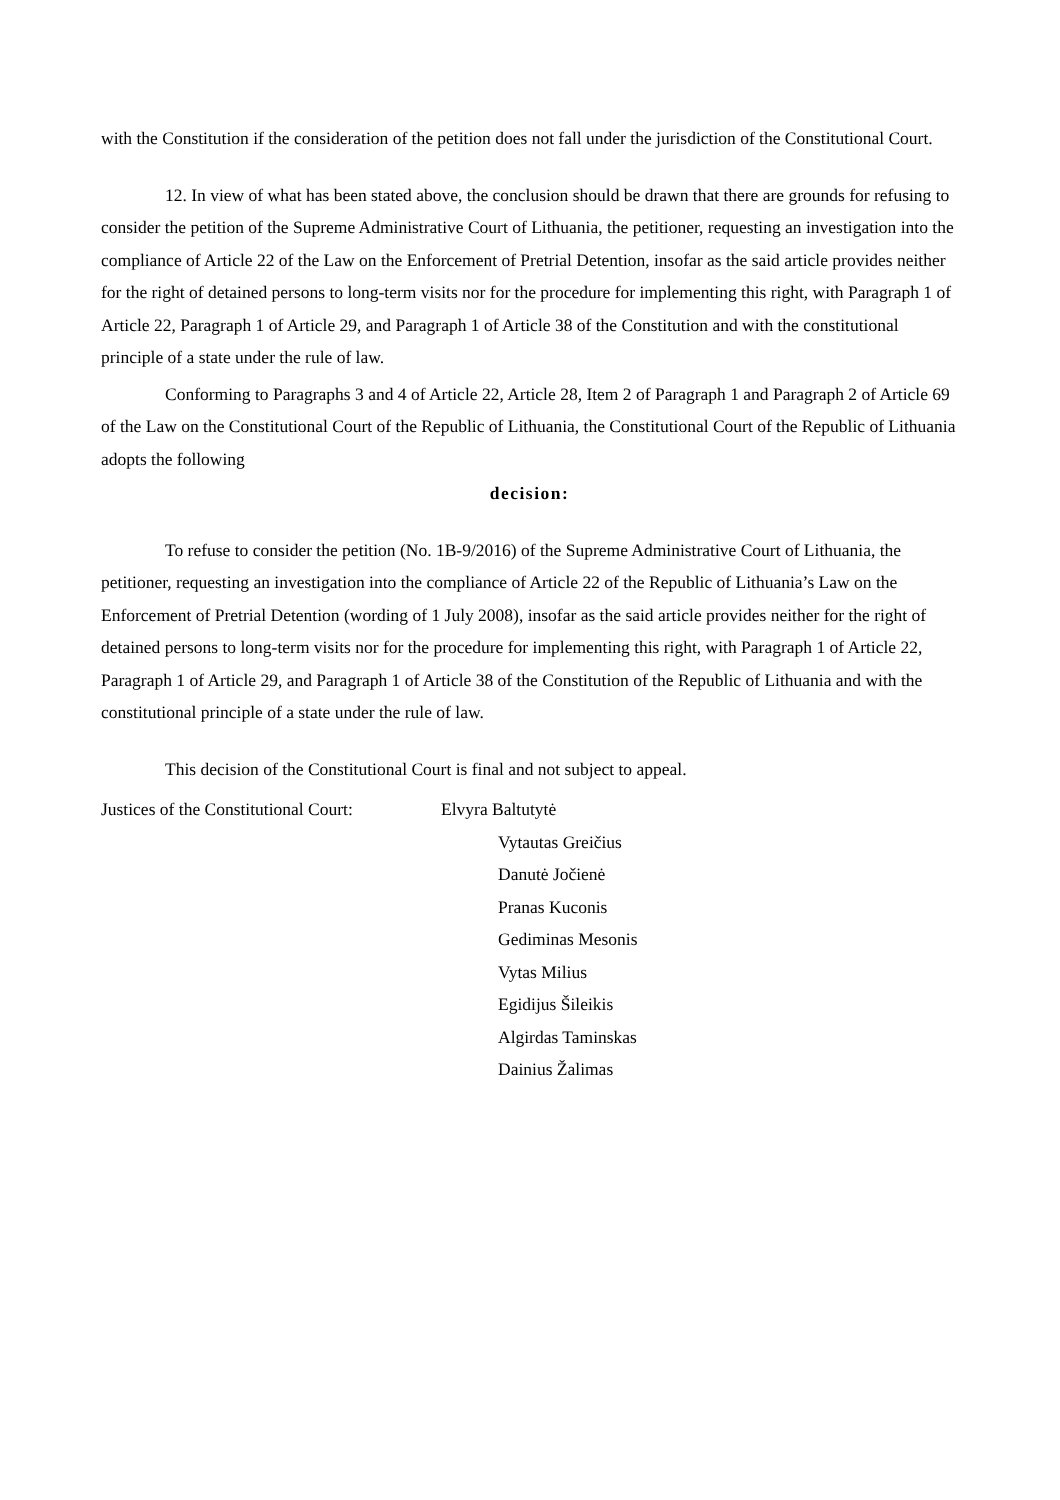with the Constitution if the consideration of the petition does not fall under the jurisdiction of the Constitutional Court.
12. In view of what has been stated above, the conclusion should be drawn that there are grounds for refusing to consider the petition of the Supreme Administrative Court of Lithuania, the petitioner, requesting an investigation into the compliance of Article 22 of the Law on the Enforcement of Pretrial Detention, insofar as the said article provides neither for the right of detained persons to long-term visits nor for the procedure for implementing this right, with Paragraph 1 of Article 22, Paragraph 1 of Article 29, and Paragraph 1 of Article 38 of the Constitution and with the constitutional principle of a state under the rule of law.
Conforming to Paragraphs 3 and 4 of Article 22, Article 28, Item 2 of Paragraph 1 and Paragraph 2 of Article 69 of the Law on the Constitutional Court of the Republic of Lithuania, the Constitutional Court of the Republic of Lithuania adopts the following
decision:
To refuse to consider the petition (No. 1B-9/2016) of the Supreme Administrative Court of Lithuania, the petitioner, requesting an investigation into the compliance of Article 22 of the Republic of Lithuania’s Law on the Enforcement of Pretrial Detention (wording of 1 July 2008), insofar as the said article provides neither for the right of detained persons to long-term visits nor for the procedure for implementing this right, with Paragraph 1 of Article 22, Paragraph 1 of Article 29, and Paragraph 1 of Article 38 of the Constitution of the Republic of Lithuania and with the constitutional principle of a state under the rule of law.
This decision of the Constitutional Court is final and not subject to appeal.
Justices of the Constitutional Court:
Elvyra Baltutytė
Vytautas Greičius
Danutė Jočienė
Pranas Kuconis
Gediminas Mesonis
Vytas Milius
Egidijus Šileikis
Algirdas Taminskas
Dainius Žalimas